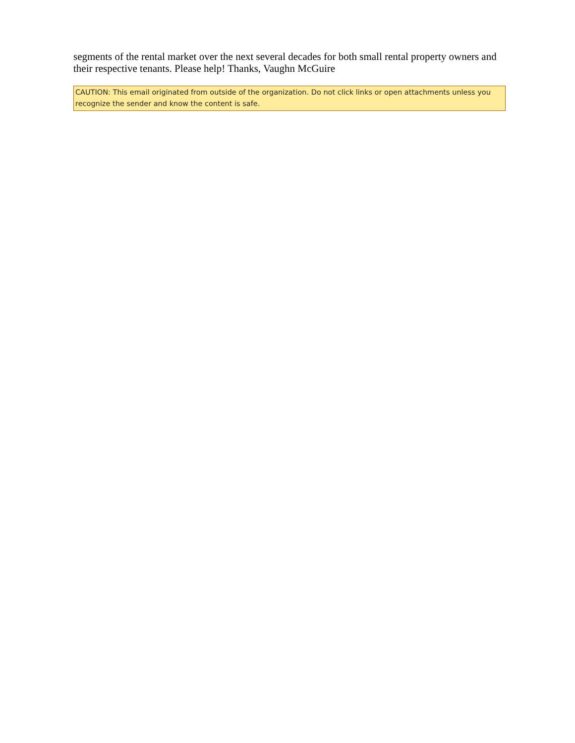segments of the rental market over the next several decades for both small rental property owners and their respective tenants. Please help! Thanks, Vaughn McGuire
CAUTION: This email originated from outside of the organization. Do not click links or open attachments unless you recognize the sender and know the content is safe.